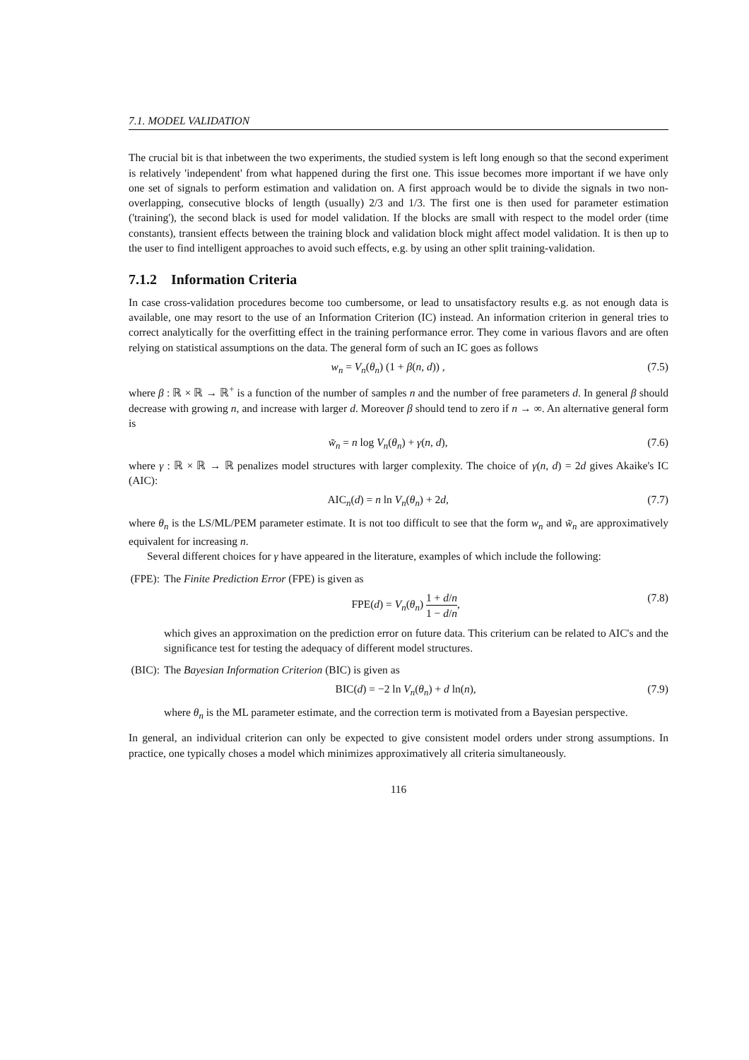7.1. MODEL VALIDATION
The crucial bit is that inbetween the two experiments, the studied system is left long enough so that the second experiment is relatively 'independent' from what happened during the first one. This issue becomes more important if we have only one set of signals to perform estimation and validation on. A first approach would be to divide the signals in two non-overlapping, consecutive blocks of length (usually) 2/3 and 1/3. The first one is then used for parameter estimation ('training'), the second black is used for model validation. If the blocks are small with respect to the model order (time constants), transient effects between the training block and validation block might affect model validation. It is then up to the user to find intelligent approaches to avoid such effects, e.g. by using an other split training-validation.
7.1.2 Information Criteria
In case cross-validation procedures become too cumbersome, or lead to unsatisfactory results e.g. as not enough data is available, one may resort to the use of an Information Criterion (IC) instead. An information criterion in general tries to correct analytically for the overfitting effect in the training performance error. They come in various flavors and are often relying on statistical assumptions on the data. The general form of such an IC goes as follows
w<sub>n</sub> = V<sub>n</sub>(θ<sub>n</sub>) (1 + β(n, d)) , (7.5)
where β : ℝ × ℝ → ℝ<sup>+</sup> is a function of the number of samples n and the number of free parameters d. In general β should decrease with growing n, and increase with larger d. Moreover β should tend to zero if n → ∞. An alternative general form is
w̃<sub>n</sub> = n log V<sub>n</sub>(θ<sub>n</sub>) + γ(n, d), (7.6)
where γ : ℝ × ℝ → ℝ penalizes model structures with larger complexity. The choice of γ(n, d) = 2d gives Akaike's IC (AIC):
AIC<sub>n</sub>(d) = n ln V<sub>n</sub>(θ<sub>n</sub>) + 2d, (7.7)
where θ<sub>n</sub> is the LS/ML/PEM parameter estimate. It is not too difficult to see that the form w<sub>n</sub> and w̃<sub>n</sub> are approximatively equivalent for increasing n.
Several different choices for γ have appeared in the literature, examples of which include the following:
(FPE): The Finite Prediction Error (FPE) is given as
FPE(d) = V<sub>n</sub>(θ<sub>n</sub>) 1 + d/n 1 − d/n, (7.8)
which gives an approximation on the prediction error on future data. This criterium can be related to AIC's and the significance test for testing the adequacy of different model structures.
(BIC): The Bayesian Information Criterion (BIC) is given as
BIC(d) = −2 ln V<sub>n</sub>(θ<sub>n</sub>) + d ln(n), (7.9)
where θ<sub>n</sub> is the ML parameter estimate, and the correction term is motivated from a Bayesian perspective.
In general, an individual criterion can only be expected to give consistent model orders under strong assumptions. In practice, one typically choses a model which minimizes approximatively all criteria simultaneously.
116